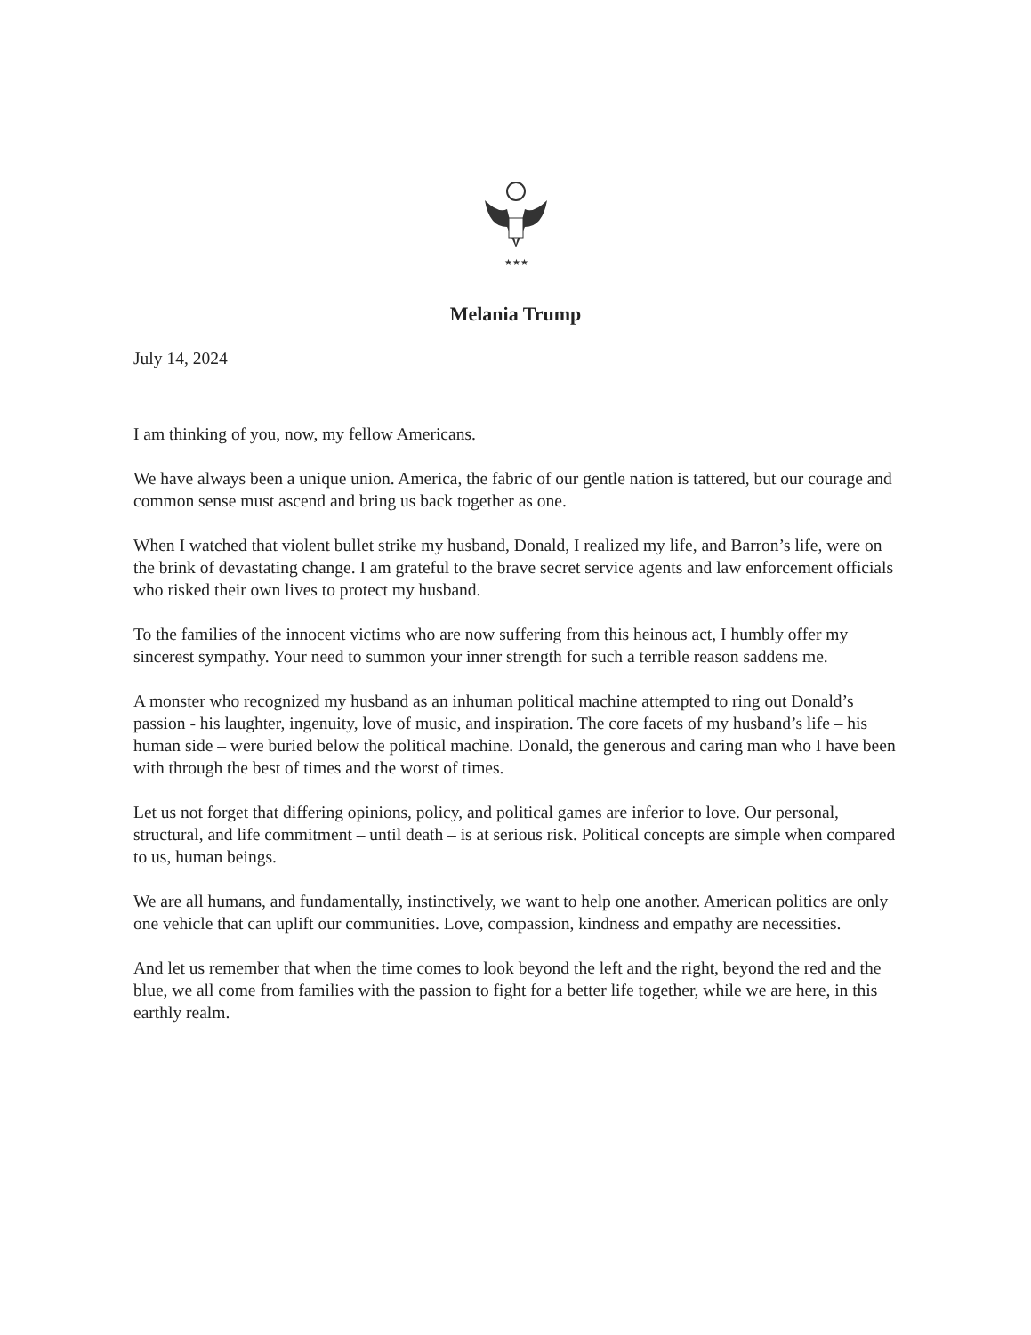★★★
Melania Trump
July 14, 2024
I am thinking of you, now, my fellow Americans.
We have always been a unique union. America, the fabric of our gentle nation is tattered, but our courage and common sense must ascend and bring us back together as one.
When I watched that violent bullet strike my husband, Donald, I realized my life, and Barron’s life, were on the brink of devastating change. I am grateful to the brave secret service agents and law enforcement officials who risked their own lives to protect my husband.
To the families of the innocent victims who are now suffering from this heinous act, I humbly offer my sincerest sympathy. Your need to summon your inner strength for such a terrible reason saddens me.
A monster who recognized my husband as an inhuman political machine attempted to ring out Donald’s passion - his laughter, ingenuity, love of music, and inspiration. The core facets of my husband’s life – his human side – were buried below the political machine. Donald, the generous and caring man who I have been with through the best of times and the worst of times.
Let us not forget that differing opinions, policy, and political games are inferior to love. Our personal, structural, and life commitment – until death – is at serious risk. Political concepts are simple when compared to us, human beings.
We are all humans, and fundamentally, instinctively, we want to help one another. American politics are only one vehicle that can uplift our communities. Love, compassion, kindness and empathy are necessities.
And let us remember that when the time comes to look beyond the left and the right, beyond the red and the blue, we all come from families with the passion to fight for a better life together, while we are here, in this earthly realm.